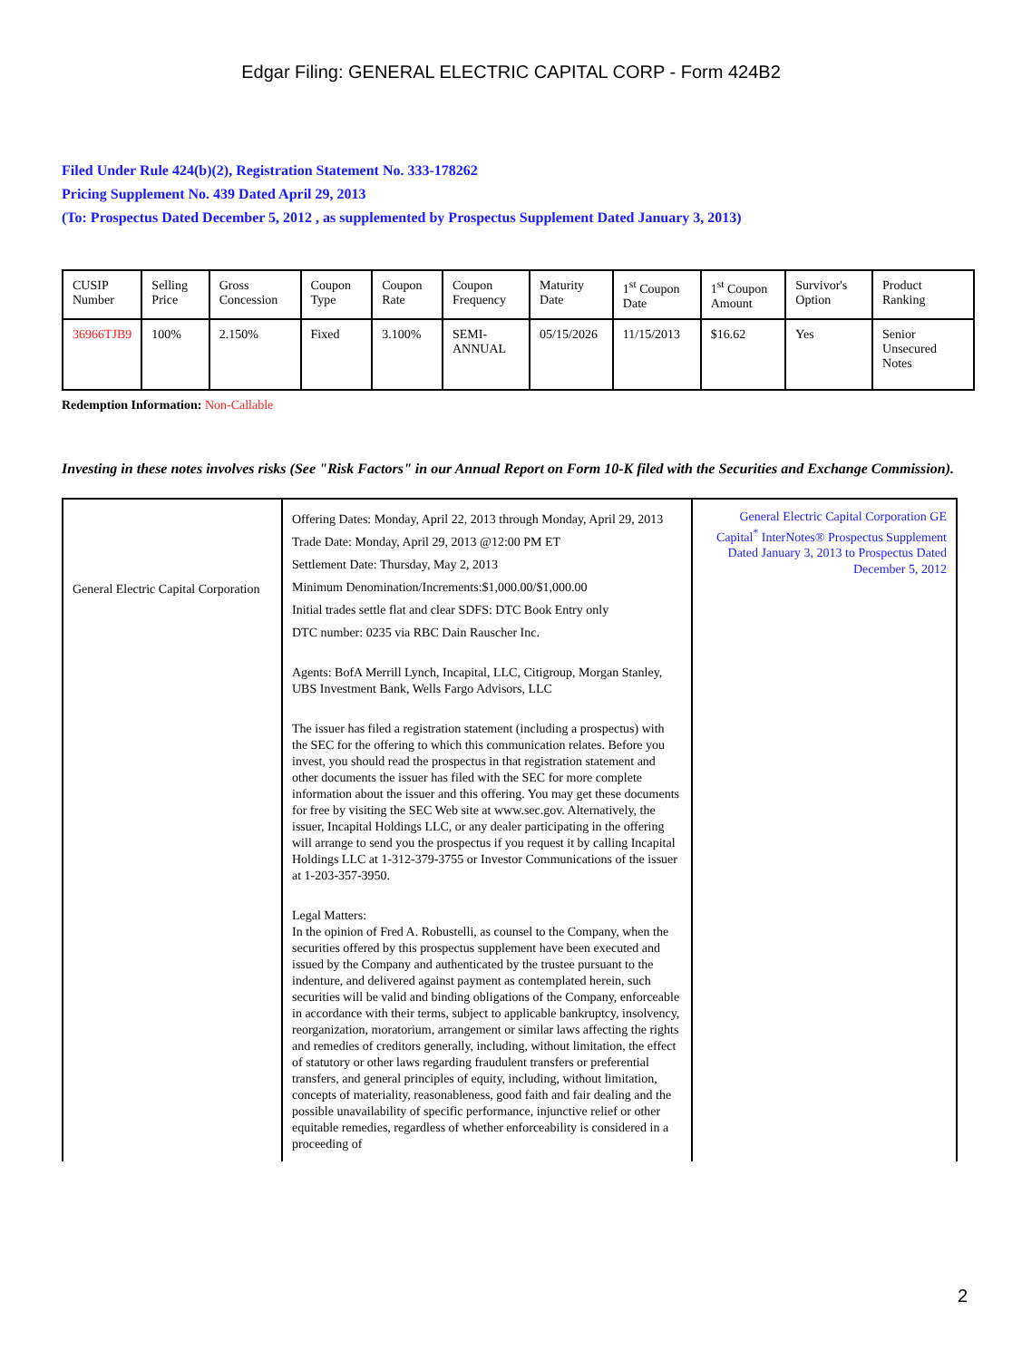Edgar Filing: GENERAL ELECTRIC CAPITAL CORP - Form 424B2
Filed Under Rule 424(b)(2), Registration Statement No. 333-178262
Pricing Supplement No. 439 Dated April 29, 2013
(To: Prospectus Dated December 5, 2012 , as supplemented by Prospectus Supplement Dated January 3, 2013)
| CUSIP Number | Selling Price | Gross Concession | Coupon Type | Coupon Rate | Coupon Frequency | Maturity Date | 1<sup>st</sup> Coupon Date | 1<sup>st</sup> Coupon Amount | Survivor's Option | Product Ranking |
| --- | --- | --- | --- | --- | --- | --- | --- | --- | --- | --- |
| 36966TJB9 | 100% | 2.150% | Fixed | 3.100% | SEMI-ANNUAL | 05/15/2026 | 11/15/2013 | $16.62 | Yes | Senior Unsecured Notes |
Redemption Information: Non-Callable
Investing in these notes involves risks (See "Risk Factors" in our Annual Report on Form 10-K filed with the Securities and Exchange Commission).
| General Electric Capital Corporation | Offering Dates: Monday, April 22, 2013 through Monday, April 29, 2013 Trade Date: Monday, April 29, 2013 @12:00 PM ET Settlement Date: Thursday, May 2, 2013 Minimum Denomination/Increments:$1,000.00/$1,000.00 Initial trades settle flat and clear SDFS: DTC Book Entry only DTC number: 0235 via RBC Dain Rauscher Inc. Agents: BofA Merrill Lynch, Incapital, LLC, Citigroup, Morgan Stanley, UBS Investment Bank, Wells Fargo Advisors, LLC The issuer has filed a registration statement (including a prospectus) with the SEC for the offering to which this communication relates. Before you invest, you should read the prospectus in that registration statement and other documents the issuer has filed with the SEC for more complete information about the issuer and this offering. You may get these documents for free by visiting the SEC Web site at www.sec.gov. Alternatively, the issuer, Incapital Holdings LLC, or any dealer participating in the offering will arrange to send you the prospectus if you request it by calling Incapital Holdings LLC at 1-312-379-3755 or Investor Communications of the issuer at 1-203-357-3950. Legal Matters: In the opinion of Fred A. Robustelli, as counsel to the Company, when the securities offered by this prospectus supplement have been executed and issued by the Company and authenticated by the trustee pursuant to the indenture, and delivered against payment as contemplated herein, such securities will be valid and binding obligations of the Company, enforceable in accordance with their terms, subject to applicable bankruptcy, insolvency, reorganization, moratorium, arrangement or similar laws affecting the rights and remedies of creditors generally, including, without limitation, the effect of statutory or other laws regarding fraudulent transfers or preferential transfers, and general principles of equity, including, without limitation, concepts of materiality, reasonableness, good faith and fair dealing and the possible unavailability of specific performance, injunctive relief or other equitable remedies, regardless of whether enforceability is considered in a proceeding of | General Electric Capital Corporation GE Capital<sup>*</sup> InterNotes® Prospectus Supplement Dated January 3, 2013 to Prospectus Dated December 5, 2012 |
2